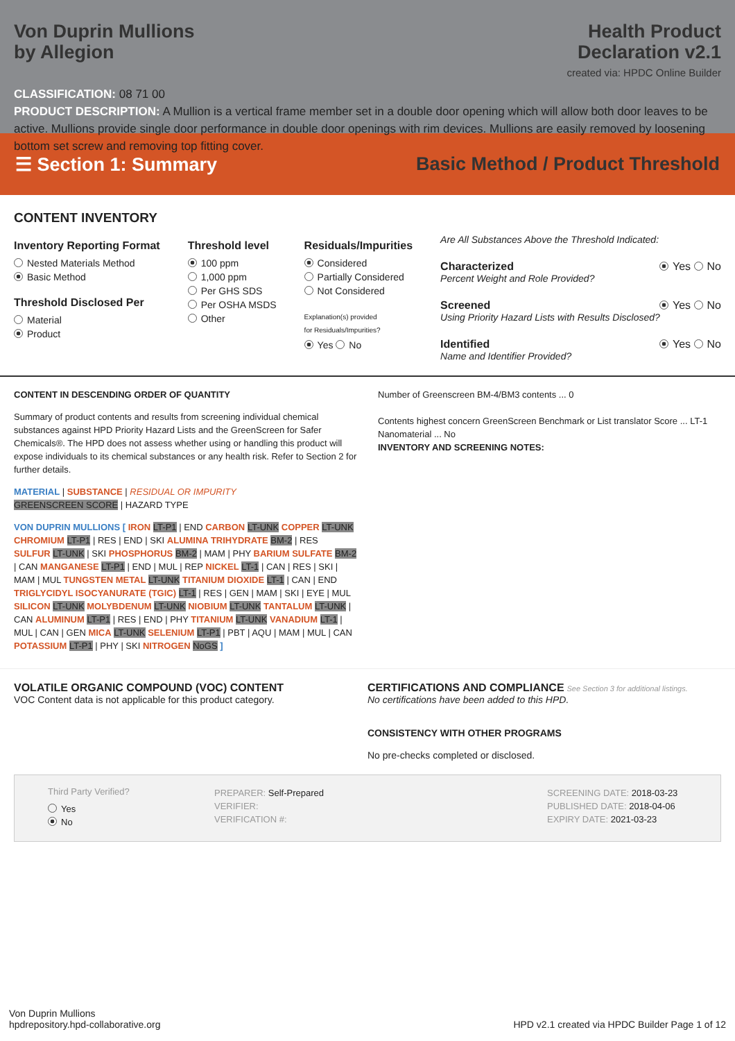Von Duprin Mullions
by Allegion
Health Product
Declaration v2.1
created via: HPDC Online Builder
CLASSIFICATION: 08 71 00
PRODUCT DESCRIPTION: A Mullion is a vertical frame member set in a double door opening which will allow both door leaves to be active. Mullions provide single door performance in double door openings with rim devices. Mullions are easily removed by loosening bottom set screw and removing top fitting cover.
☰ Section 1: Summary
Basic Method / Product Threshold
CONTENT INVENTORY
Inventory Reporting Format
Nested Materials Method
Basic Method
Threshold Disclosed Per
Material
Product
Threshold level
100 ppm
1,000 ppm
Per GHS SDS
Per OSHA MSDS
Other
Residuals/Impurities
Considered
Partially Considered
Not Considered
Explanation(s) provided
for Residuals/Impurities?
Yes No
Are All Substances Above the Threshold Indicated:
Characterized Yes No
Percent Weight and Role Provided?
Screened Yes No
Using Priority Hazard Lists with Results Disclosed?
Identified Yes No
Name and Identifier Provided?
CONTENT IN DESCENDING ORDER OF QUANTITY
Summary of product contents and results from screening individual chemical substances against HPD Priority Hazard Lists and the GreenScreen for Safer Chemicals®. The HPD does not assess whether using or handling this product will expose individuals to its chemical substances or any health risk. Refer to Section 2 for further details.
MATERIAL | SUBSTANCE | RESIDUAL OR IMPURITY
GREENSCREEN SCORE | HAZARD TYPE
VON DUPRIN MULLIONS [ IRON LT-P1 | END CARBON LT-UNK COPPER LT-UNK CHROMIUM LT-P1 | RES | END | SKI ALUMINA TRIHYDRATE BM-2 | RES SULFUR LT-UNK | SKI PHOSPHORUS BM-2 | MAM | PHY BARIUM SULFATE BM-2 | CAN MANGANESE LT-P1 | END | MUL | REP NICKEL LT-1 | CAN | RES | SKI | MAM | MUL TUNGSTEN METAL LT-UNK TITANIUM DIOXIDE LT-1 | CAN | END TRIGLYCIDYL ISOCYANURATE (TGIC) LT-1 | RES | GEN | MAM | SKI | EYE | MUL SILICON LT-UNK MOLYBDENUM LT-UNK NIOBIUM LT-UNK TANTALUM LT-UNK | CAN ALUMINUM LT-P1 | RES | END | PHY TITANIUM LT-UNK VANADIUM LT-1 | MUL | CAN | GEN MICA LT-UNK SELENIUM LT-P1 | PBT | AQU | MAM | MUL | CAN POTASSIUM LT-P1 | PHY | SKI NITROGEN NoGS ]
Number of Greenscreen BM-4/BM3 contents ... 0
Contents highest concern GreenScreen Benchmark or List translator Score ... LT-1
Nanomaterial ... No
INVENTORY AND SCREENING NOTES:
VOLATILE ORGANIC COMPOUND (VOC) CONTENT
VOC Content data is not applicable for this product category.
CERTIFICATIONS AND COMPLIANCE See Section 3 for additional listings.
No certifications have been added to this HPD.
CONSISTENCY WITH OTHER PROGRAMS
No pre-checks completed or disclosed.
Third Party Verified?
Yes
No
PREPARER: Self-Prepared
VERIFIER:
VERIFICATION #:
SCREENING DATE: 2018-03-23
PUBLISHED DATE: 2018-04-06
EXPIRY DATE: 2021-03-23
Von Duprin Mullions
hpdrepository.hpd-collaborative.org
HPD v2.1 created via HPDC Builder Page 1 of 12